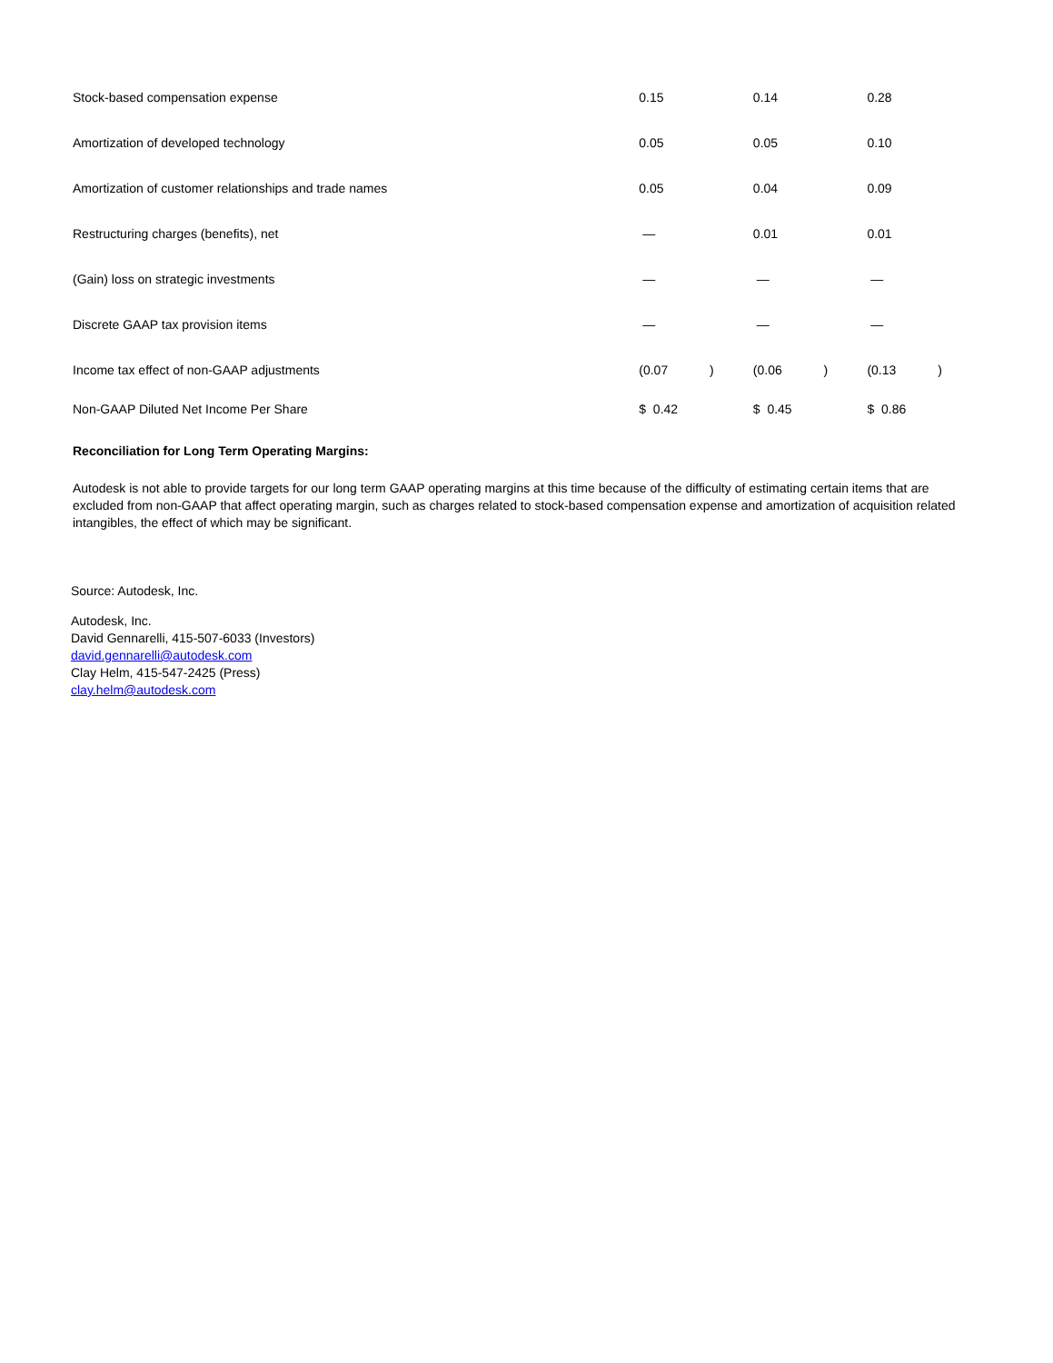| Stock-based compensation expense | 0.15 | | 0.14 | | 0.28 | |
| Amortization of developed technology | 0.05 | | 0.05 | | 0.10 | |
| Amortization of customer relationships and trade names | 0.05 | | 0.04 | | 0.09 | |
| Restructuring charges (benefits), net | — | | 0.01 | | 0.01 | |
| (Gain) loss on strategic investments | — | | — | | — | |
| Discrete GAAP tax provision items | — | | — | | — | |
| Income tax effect of non-GAAP adjustments | (0.07 | ) | (0.06 | ) | (0.13 | ) |
| Non-GAAP Diluted Net Income Per Share | $ 0.42 | | $ 0.45 | | $ 0.86 | |
Reconciliation for Long Term Operating Margins:
Autodesk is not able to provide targets for our long term GAAP operating margins at this time because of the difficulty of estimating certain items that are excluded from non-GAAP that affect operating margin, such as charges related to stock-based compensation expense and amortization of acquisition related intangibles, the effect of which may be significant.
Source: Autodesk, Inc.
Autodesk, Inc.
David Gennarelli, 415-507-6033 (Investors)
david.gennarelli@autodesk.com
Clay Helm, 415-547-2425 (Press)
clay.helm@autodesk.com